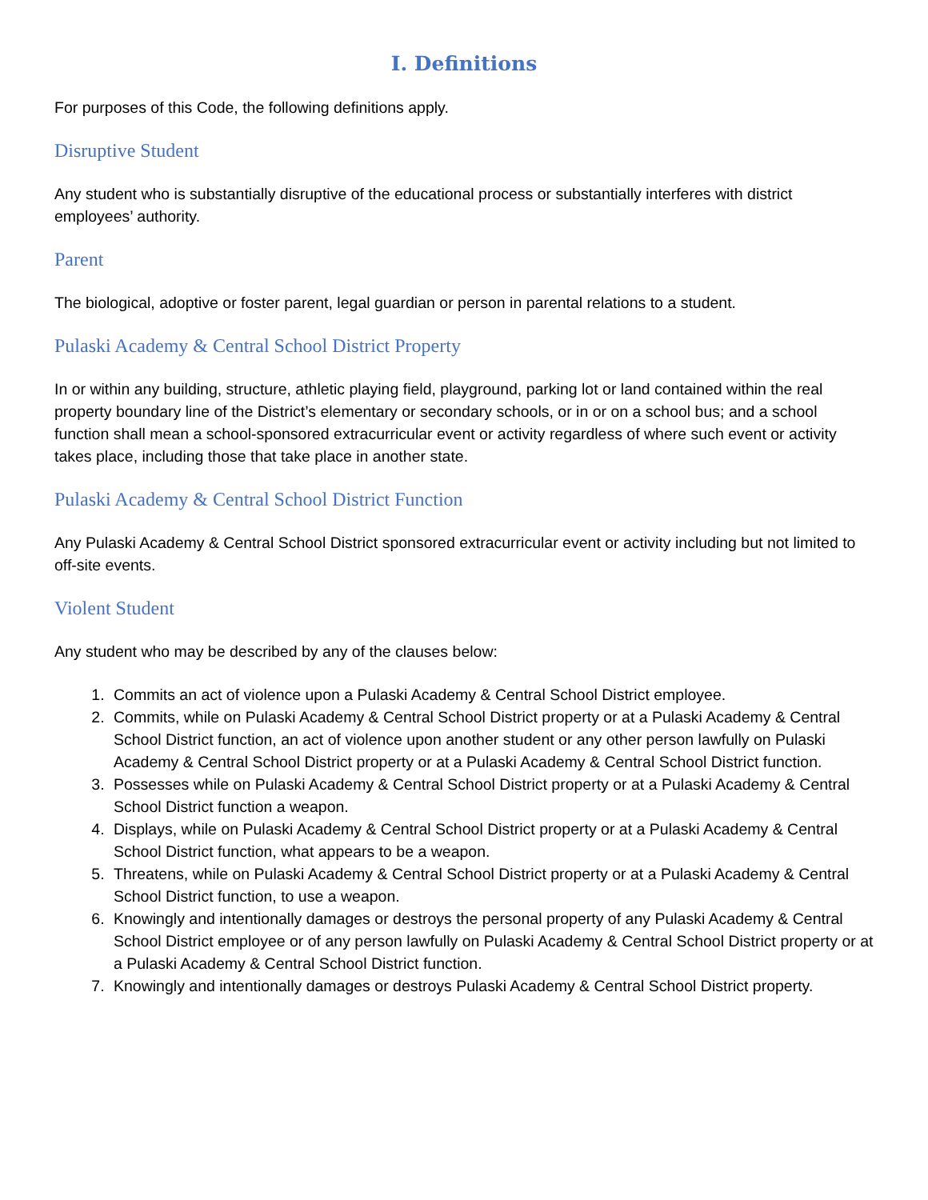I. Definitions
For purposes of this Code, the following definitions apply.
Disruptive Student
Any student who is substantially disruptive of the educational process or substantially interferes with district employees’ authority.
Parent
The biological, adoptive or foster parent, legal guardian or person in parental relations to a student.
Pulaski Academy & Central School District Property
In or within any building, structure, athletic playing field, playground, parking lot or land contained within the real property boundary line of the District’s elementary or secondary schools, or in or on a school bus; and a school function shall mean a school-sponsored extracurricular event or activity regardless of where such event or activity takes place, including those that take place in another state.
Pulaski Academy & Central School District Function
Any Pulaski Academy & Central School District sponsored extracurricular event or activity including but not limited to off-site events.
Violent Student
Any student who may be described by any of the clauses below:
1. Commits an act of violence upon a Pulaski Academy & Central School District employee.
2. Commits, while on Pulaski Academy & Central School District property or at a Pulaski Academy & Central School District function, an act of violence upon another student or any other person lawfully on Pulaski Academy & Central School District property or at a Pulaski Academy & Central School District function.
3. Possesses while on Pulaski Academy & Central School District property or at a Pulaski Academy & Central School District function a weapon.
4. Displays, while on Pulaski Academy & Central School District property or at a Pulaski Academy & Central School District function, what appears to be a weapon.
5. Threatens, while on Pulaski Academy & Central School District property or at a Pulaski Academy & Central School District function, to use a weapon.
6. Knowingly and intentionally damages or destroys the personal property of any Pulaski Academy & Central School District employee or of any person lawfully on Pulaski Academy & Central School District property or at a Pulaski Academy & Central School District function.
7. Knowingly and intentionally damages or destroys Pulaski Academy & Central School District property.